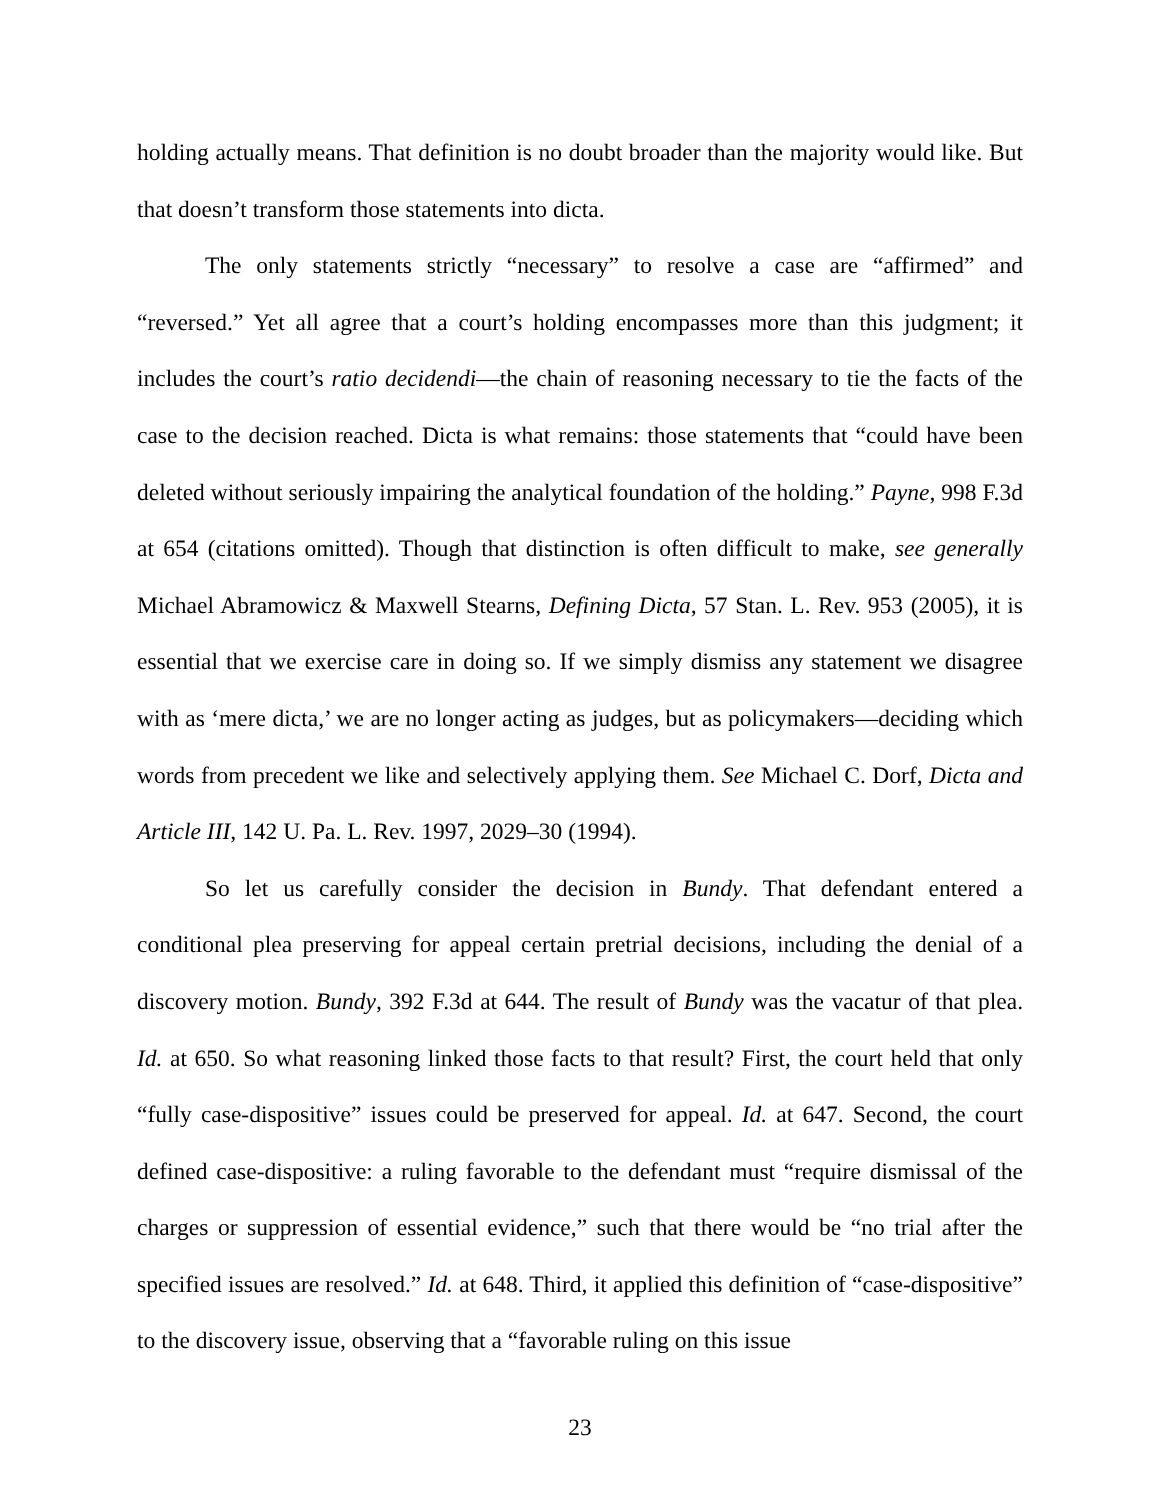holding actually means. That definition is no doubt broader than the majority would like. But that doesn’t transform those statements into dicta.
The only statements strictly “necessary” to resolve a case are “affirmed” and “reversed.” Yet all agree that a court’s holding encompasses more than this judgment; it includes the court’s ratio decidendi—the chain of reasoning necessary to tie the facts of the case to the decision reached. Dicta is what remains: those statements that “could have been deleted without seriously impairing the analytical foundation of the holding.” Payne, 998 F.3d at 654 (citations omitted). Though that distinction is often difficult to make, see generally Michael Abramowicz & Maxwell Stearns, Defining Dicta, 57 Stan. L. Rev. 953 (2005), it is essential that we exercise care in doing so. If we simply dismiss any statement we disagree with as ‘mere dicta,’ we are no longer acting as judges, but as policymakers—deciding which words from precedent we like and selectively applying them. See Michael C. Dorf, Dicta and Article III, 142 U. Pa. L. Rev. 1997, 2029–30 (1994).
So let us carefully consider the decision in Bundy. That defendant entered a conditional plea preserving for appeal certain pretrial decisions, including the denial of a discovery motion. Bundy, 392 F.3d at 644. The result of Bundy was the vacatur of that plea. Id. at 650. So what reasoning linked those facts to that result? First, the court held that only “fully case-dispositive” issues could be preserved for appeal. Id. at 647. Second, the court defined case-dispositive: a ruling favorable to the defendant must “require dismissal of the charges or suppression of essential evidence,” such that there would be “no trial after the specified issues are resolved.” Id. at 648. Third, it applied this definition of “case-dispositive” to the discovery issue, observing that a “favorable ruling on this issue
23